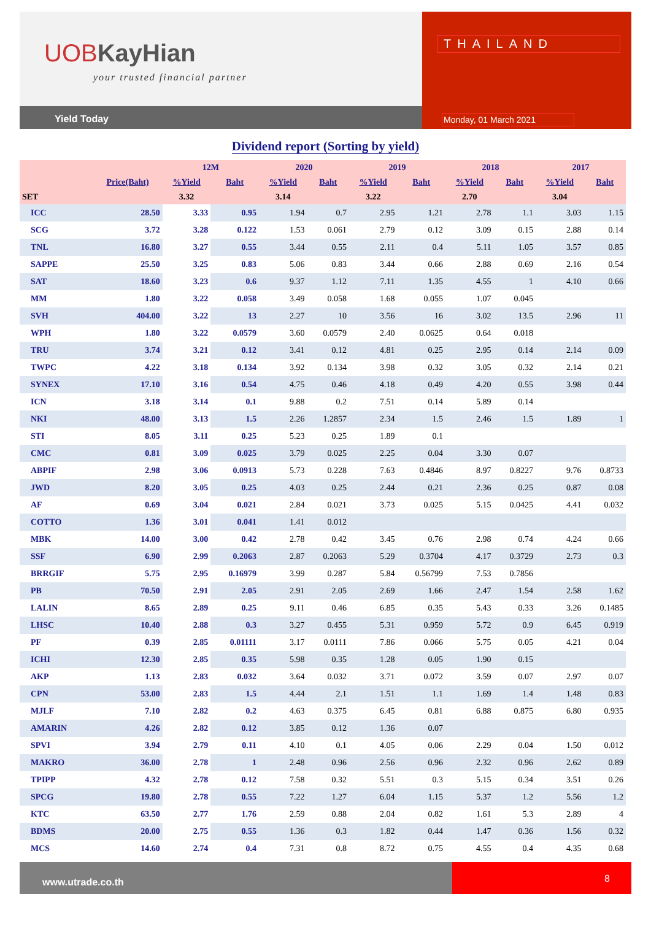UOBKayHian
your trusted financial partner
Yield Today
THAILAND
Monday, 01 March 2021
Dividend report (Sorting by yield)
| | | 12M | | 2020 | | 2019 | | 2018 | | 2017 | |
| --- | --- | --- | --- | --- | --- | --- | --- | --- | --- | --- | --- |
| | Price(Baht) | %Yield | Baht | %Yield | Baht | %Yield | Baht | %Yield | Baht | %Yield | Baht |
| SET | | 3.32 | | 3.14 | | 3.22 | | 2.70 | | 3.04 | |
| ICC | 28.50 | 3.33 | 0.95 | 1.94 | 0.7 | 2.95 | 1.21 | 2.78 | 1.1 | 3.03 | 1.15 |
| SCG | 3.72 | 3.28 | 0.122 | 1.53 | 0.061 | 2.79 | 0.12 | 3.09 | 0.15 | 2.88 | 0.14 |
| TNL | 16.80 | 3.27 | 0.55 | 3.44 | 0.55 | 2.11 | 0.4 | 5.11 | 1.05 | 3.57 | 0.85 |
| SAPPE | 25.50 | 3.25 | 0.83 | 5.06 | 0.83 | 3.44 | 0.66 | 2.88 | 0.69 | 2.16 | 0.54 |
| SAT | 18.60 | 3.23 | 0.6 | 9.37 | 1.12 | 7.11 | 1.35 | 4.55 | 1 | 4.10 | 0.66 |
| MM | 1.80 | 3.22 | 0.058 | 3.49 | 0.058 | 1.68 | 0.055 | 1.07 | 0.045 | | |
| SVH | 404.00 | 3.22 | 13 | 2.27 | 10 | 3.56 | 16 | 3.02 | 13.5 | 2.96 | 11 |
| WPH | 1.80 | 3.22 | 0.0579 | 3.60 | 0.0579 | 2.40 | 0.0625 | 0.64 | 0.018 | | |
| TRU | 3.74 | 3.21 | 0.12 | 3.41 | 0.12 | 4.81 | 0.25 | 2.95 | 0.14 | 2.14 | 0.09 |
| TWPC | 4.22 | 3.18 | 0.134 | 3.92 | 0.134 | 3.98 | 0.32 | 3.05 | 0.32 | 2.14 | 0.21 |
| SYNEX | 17.10 | 3.16 | 0.54 | 4.75 | 0.46 | 4.18 | 0.49 | 4.20 | 0.55 | 3.98 | 0.44 |
| ICN | 3.18 | 3.14 | 0.1 | 9.88 | 0.2 | 7.51 | 0.14 | 5.89 | 0.14 | | |
| NKI | 48.00 | 3.13 | 1.5 | 2.26 | 1.2857 | 2.34 | 1.5 | 2.46 | 1.5 | 1.89 | 1 |
| STI | 8.05 | 3.11 | 0.25 | 5.23 | 0.25 | 1.89 | 0.1 | | | | |
| CMC | 0.81 | 3.09 | 0.025 | 3.79 | 0.025 | 2.25 | 0.04 | 3.30 | 0.07 | | |
| ABPIF | 2.98 | 3.06 | 0.0913 | 5.73 | 0.228 | 7.63 | 0.4846 | 8.97 | 0.8227 | 9.76 | 0.8733 |
| JWD | 8.20 | 3.05 | 0.25 | 4.03 | 0.25 | 2.44 | 0.21 | 2.36 | 0.25 | 0.87 | 0.08 |
| AF | 0.69 | 3.04 | 0.021 | 2.84 | 0.021 | 3.73 | 0.025 | 5.15 | 0.0425 | 4.41 | 0.032 |
| COTTO | 1.36 | 3.01 | 0.041 | 1.41 | 0.012 | | | | | | |
| MBK | 14.00 | 3.00 | 0.42 | 2.78 | 0.42 | 3.45 | 0.76 | 2.98 | 0.74 | 4.24 | 0.66 |
| SSF | 6.90 | 2.99 | 0.2063 | 2.87 | 0.2063 | 5.29 | 0.3704 | 4.17 | 0.3729 | 2.73 | 0.3 |
| BRRGIF | 5.75 | 2.95 | 0.16979 | 3.99 | 0.287 | 5.84 | 0.56799 | 7.53 | 0.7856 | | |
| PB | 70.50 | 2.91 | 2.05 | 2.91 | 2.05 | 2.69 | 1.66 | 2.47 | 1.54 | 2.58 | 1.62 |
| LALIN | 8.65 | 2.89 | 0.25 | 9.11 | 0.46 | 6.85 | 0.35 | 5.43 | 0.33 | 3.26 | 0.1485 |
| LHSC | 10.40 | 2.88 | 0.3 | 3.27 | 0.455 | 5.31 | 0.959 | 5.72 | 0.9 | 6.45 | 0.919 |
| PF | 0.39 | 2.85 | 0.01111 | 3.17 | 0.0111 | 7.86 | 0.066 | 5.75 | 0.05 | 4.21 | 0.04 |
| ICHI | 12.30 | 2.85 | 0.35 | 5.98 | 0.35 | 1.28 | 0.05 | 1.90 | 0.15 | | |
| AKP | 1.13 | 2.83 | 0.032 | 3.64 | 0.032 | 3.71 | 0.072 | 3.59 | 0.07 | 2.97 | 0.07 |
| CPN | 53.00 | 2.83 | 1.5 | 4.44 | 2.1 | 1.51 | 1.1 | 1.69 | 1.4 | 1.48 | 0.83 |
| MJLF | 7.10 | 2.82 | 0.2 | 4.63 | 0.375 | 6.45 | 0.81 | 6.88 | 0.875 | 6.80 | 0.935 |
| AMARIN | 4.26 | 2.82 | 0.12 | 3.85 | 0.12 | 1.36 | 0.07 | | | | |
| SPVI | 3.94 | 2.79 | 0.11 | 4.10 | 0.1 | 4.05 | 0.06 | 2.29 | 0.04 | 1.50 | 0.012 |
| MAKRO | 36.00 | 2.78 | 1 | 2.48 | 0.96 | 2.56 | 0.96 | 2.32 | 0.96 | 2.62 | 0.89 |
| TPIPP | 4.32 | 2.78 | 0.12 | 7.58 | 0.32 | 5.51 | 0.3 | 5.15 | 0.34 | 3.51 | 0.26 |
| SPCG | 19.80 | 2.78 | 0.55 | 7.22 | 1.27 | 6.04 | 1.15 | 5.37 | 1.2 | 5.56 | 1.2 |
| KTC | 63.50 | 2.77 | 1.76 | 2.59 | 0.88 | 2.04 | 0.82 | 1.61 | 5.3 | 2.89 | 4 |
| BDMS | 20.00 | 2.75 | 0.55 | 1.36 | 0.3 | 1.82 | 0.44 | 1.47 | 0.36 | 1.56 | 0.32 |
| MCS | 14.60 | 2.74 | 0.4 | 7.31 | 0.8 | 8.72 | 0.75 | 4.55 | 0.4 | 4.35 | 0.68 |
www.utrade.co.th
8